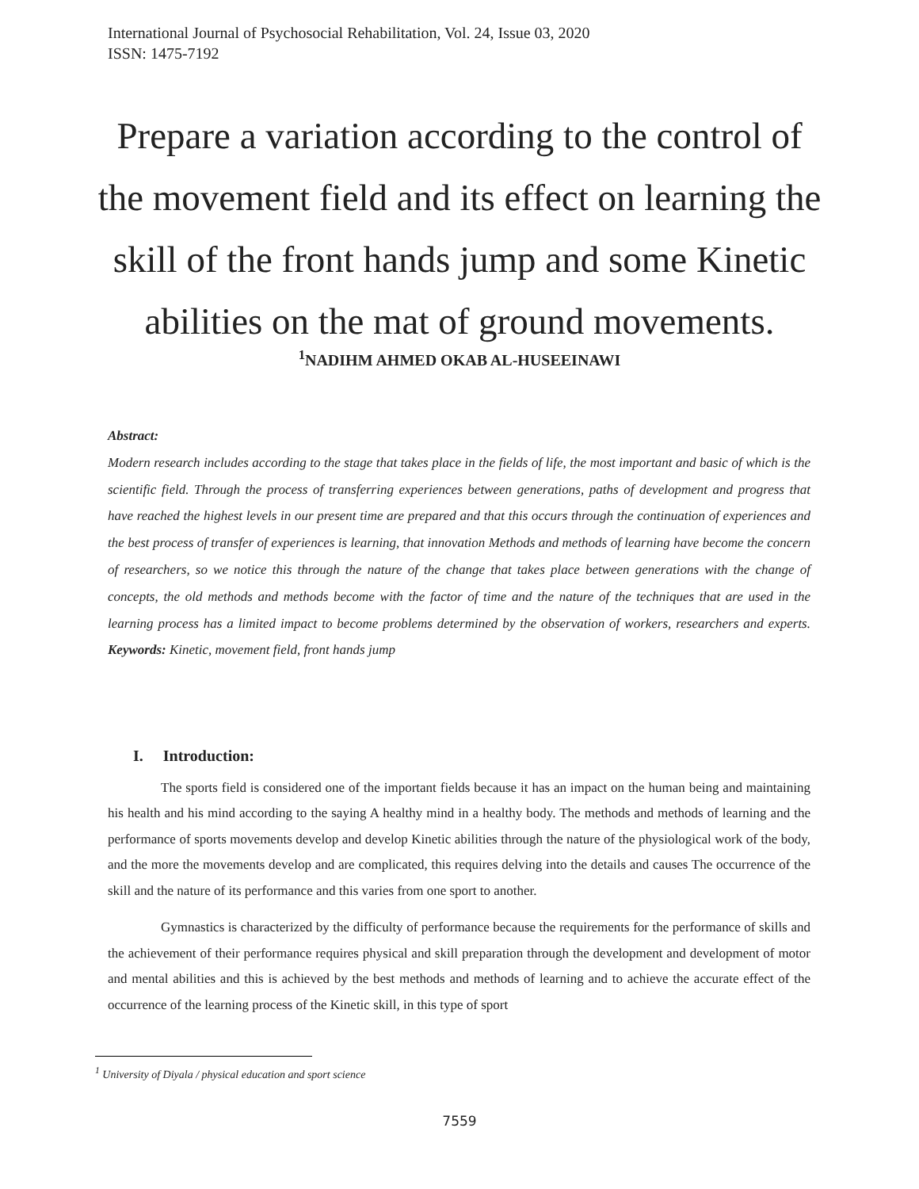International Journal of Psychosocial Rehabilitation, Vol. 24, Issue 03, 2020
ISSN: 1475-7192
Prepare a variation according to the control of the movement field and its effect on learning the skill of the front hands jump and some Kinetic abilities on the mat of ground movements.
<sup>1</sup> NADIHM AHMED OKAB AL-HUSEEINAWI
Abstract:
Modern research includes according to the stage that takes place in the fields of life, the most important and basic of which is the scientific field. Through the process of transferring experiences between generations, paths of development and progress that have reached the highest levels in our present time are prepared and that this occurs through the continuation of experiences and the best process of transfer of experiences is learning, that innovation Methods and methods of learning have become the concern of researchers, so we notice this through the nature of the change that takes place between generations with the change of concepts, the old methods and methods become with the factor of time and the nature of the techniques that are used in the learning process has a limited impact to become problems determined by the observation of workers, researchers and experts. Keywords: Kinetic, movement field, front hands jump
I. Introduction:
The sports field is considered one of the important fields because it has an impact on the human being and maintaining his health and his mind according to the saying A healthy mind in a healthy body. The methods and methods of learning and the performance of sports movements develop and develop Kinetic abilities through the nature of the physiological work of the body, and the more the movements develop and are complicated, this requires delving into the details and causes The occurrence of the skill and the nature of its performance and this varies from one sport to another.
Gymnastics is characterized by the difficulty of performance because the requirements for the performance of skills and the achievement of their performance requires physical and skill preparation through the development and development of motor and mental abilities and this is achieved by the best methods and methods of learning and to achieve the accurate effect of the occurrence of the learning process of the Kinetic skill, in this type of sport
<sup>1</sup> University of Diyala / physical education and sport science
7559